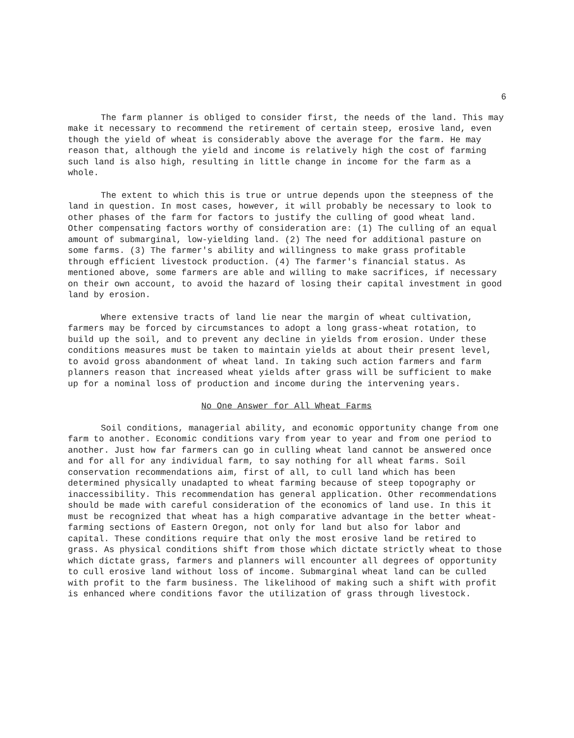6
The farm planner is obliged to consider first, the needs of the land. This may make it necessary to recommend the retirement of certain steep, erosive land, even though the yield of wheat is considerably above the average for the farm. He may reason that, although the yield and income is relatively high the cost of farming such land is also high, resulting in little change in income for the farm as a whole.
The extent to which this is true or untrue depends upon the steepness of the land in question. In most cases, however, it will probably be necessary to look to other phases of the farm for factors to justify the culling of good wheat land. Other compensating factors worthy of consideration are: (1) The culling of an equal amount of submarginal, low-yielding land. (2) The need for additional pasture on some farms. (3) The farmer's ability and willingness to make grass profitable through efficient livestock production. (4) The farmer's financial status. As mentioned above, some farmers are able and willing to make sacrifices, if necessary on their own account, to avoid the hazard of losing their capital investment in good land by erosion.
Where extensive tracts of land lie near the margin of wheat cultivation, farmers may be forced by circumstances to adopt a long grass-wheat rotation, to build up the soil, and to prevent any decline in yields from erosion. Under these conditions measures must be taken to maintain yields at about their present level, to avoid gross abandonment of wheat land. In taking such action farmers and farm planners reason that increased wheat yields after grass will be sufficient to make up for a nominal loss of production and income during the intervening years.
No One Answer for All Wheat Farms
Soil conditions, managerial ability, and economic opportunity change from one farm to another. Economic conditions vary from year to year and from one period to another. Just how far farmers can go in culling wheat land cannot be answered once and for all for any individual farm, to say nothing for all wheat farms. Soil conservation recommendations aim, first of all, to cull land which has been determined physically unadapted to wheat farming because of steep topography or inaccessibility. This recommendation has general application. Other recommendations should be made with careful consideration of the economics of land use. In this it must be recognized that wheat has a high comparative advantage in the better wheat-farming sections of Eastern Oregon, not only for land but also for labor and capital. These conditions require that only the most erosive land be retired to grass. As physical conditions shift from those which dictate strictly wheat to those which dictate grass, farmers and planners will encounter all degrees of opportunity to cull erosive land without loss of income. Submarginal wheat land can be culled with profit to the farm business. The likelihood of making such a shift with profit is enhanced where conditions favor the utilization of grass through livestock.